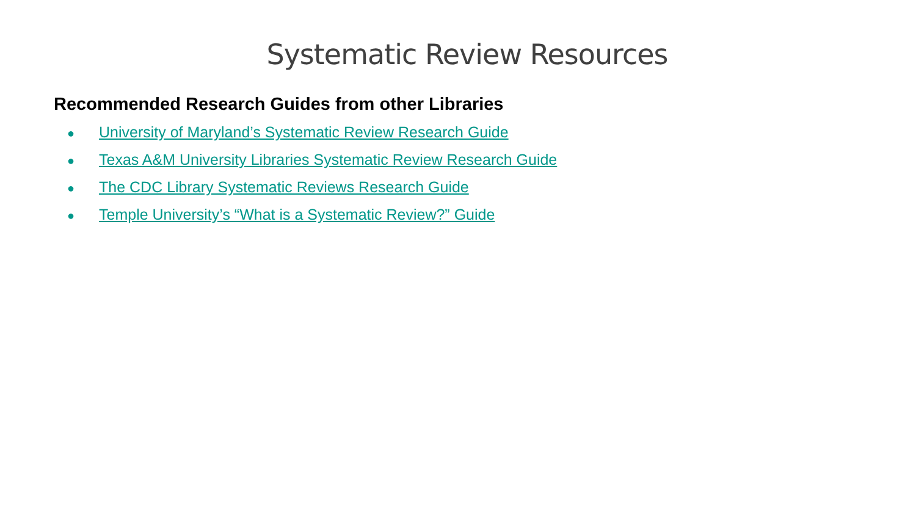Systematic Review Resources
Recommended Research Guides from other Libraries
● University of Maryland’s Systematic Review Research Guide
● Texas A&M University Libraries Systematic Review Research Guide
● The CDC Library Systematic Reviews Research Guide
● Temple University’s “What is a Systematic Review?” Guide